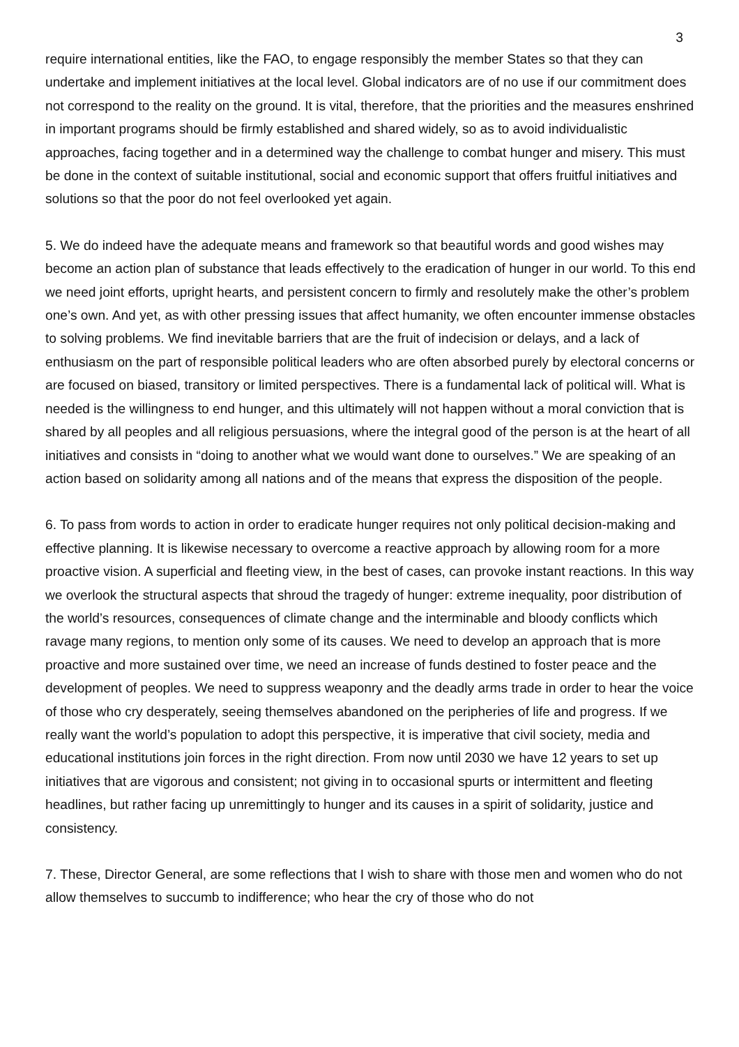3
require international entities, like the FAO, to engage responsibly the member States so that they can undertake and implement initiatives at the local level. Global indicators are of no use if our commitment does not correspond to the reality on the ground. It is vital, therefore, that the priorities and the measures enshrined in important programs should be firmly established and shared widely, so as to avoid individualistic approaches, facing together and in a determined way the challenge to combat hunger and misery. This must be done in the context of suitable institutional, social and economic support that offers fruitful initiatives and solutions so that the poor do not feel overlooked yet again.
5. We do indeed have the adequate means and framework so that beautiful words and good wishes may become an action plan of substance that leads effectively to the eradication of hunger in our world. To this end we need joint efforts, upright hearts, and persistent concern to firmly and resolutely make the other’s problem one’s own. And yet, as with other pressing issues that affect humanity, we often encounter immense obstacles to solving problems. We find inevitable barriers that are the fruit of indecision or delays, and a lack of enthusiasm on the part of responsible political leaders who are often absorbed purely by electoral concerns or are focused on biased, transitory or limited perspectives. There is a fundamental lack of political will. What is needed is the willingness to end hunger, and this ultimately will not happen without a moral conviction that is shared by all peoples and all religious persuasions, where the integral good of the person is at the heart of all initiatives and consists in “doing to another what we would want done to ourselves.” We are speaking of an action based on solidarity among all nations and of the means that express the disposition of the people.
6. To pass from words to action in order to eradicate hunger requires not only political decision-making and effective planning. It is likewise necessary to overcome a reactive approach by allowing room for a more proactive vision. A superficial and fleeting view, in the best of cases, can provoke instant reactions. In this way we overlook the structural aspects that shroud the tragedy of hunger: extreme inequality, poor distribution of the world’s resources, consequences of climate change and the interminable and bloody conflicts which ravage many regions, to mention only some of its causes. We need to develop an approach that is more proactive and more sustained over time, we need an increase of funds destined to foster peace and the development of peoples. We need to suppress weaponry and the deadly arms trade in order to hear the voice of those who cry desperately, seeing themselves abandoned on the peripheries of life and progress. If we really want the world’s population to adopt this perspective, it is imperative that civil society, media and educational institutions join forces in the right direction. From now until 2030 we have 12 years to set up initiatives that are vigorous and consistent; not giving in to occasional spurts or intermittent and fleeting headlines, but rather facing up unremittingly to hunger and its causes in a spirit of solidarity, justice and consistency.
7. These, Director General, are some reflections that I wish to share with those men and women who do not allow themselves to succumb to indifference; who hear the cry of those who do not